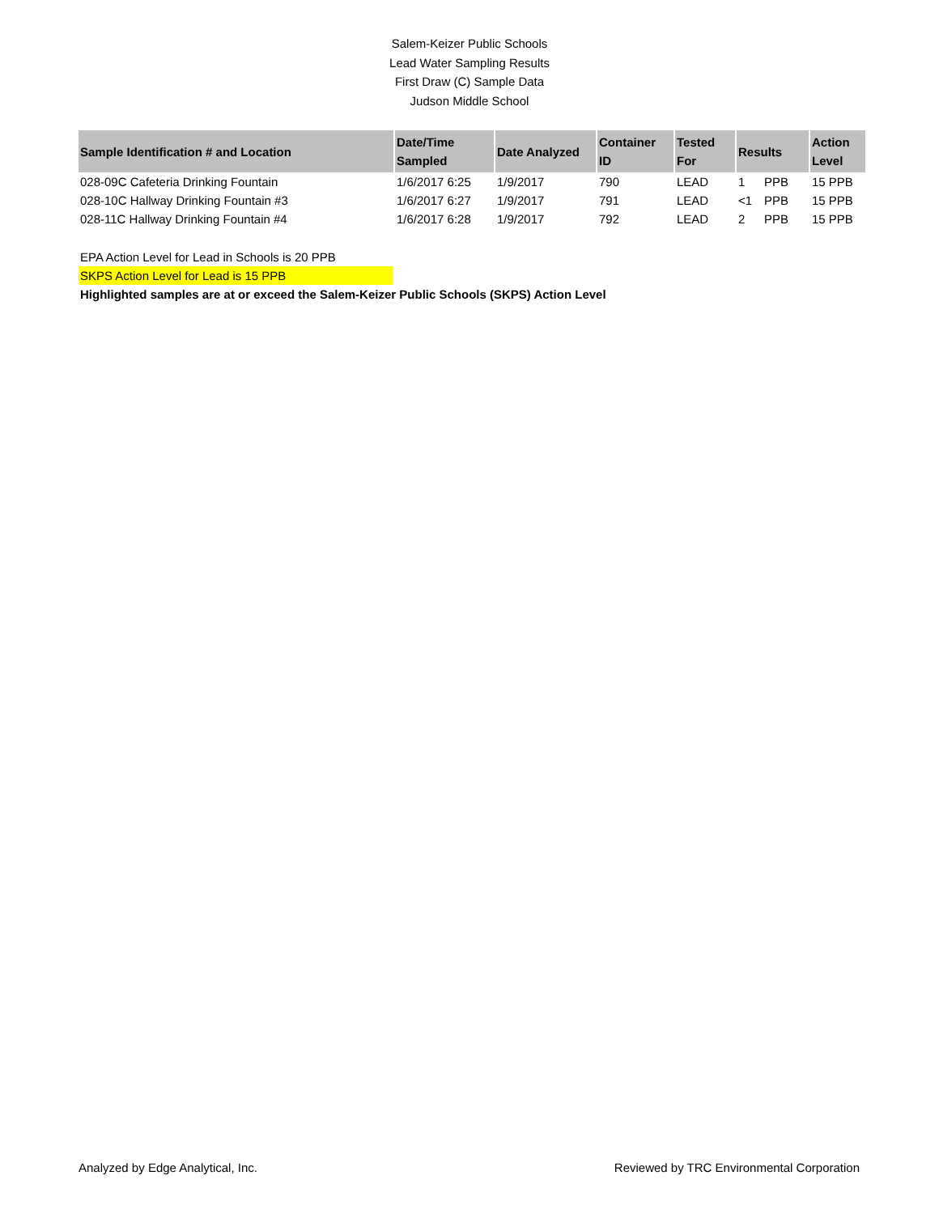Salem-Keizer Public Schools
Lead Water Sampling Results
First Draw (C) Sample Data
Judson Middle School
| Sample Identification # and Location | Date/Time Sampled | Date Analyzed | Container ID | Tested For | Results | | Action Level |
| --- | --- | --- | --- | --- | --- | --- | --- |
| 028-09C Cafeteria Drinking Fountain | 1/6/2017 6:25 | 1/9/2017 | 790 | LEAD | 1 | PPB | 15 PPB |
| 028-10C Hallway Drinking Fountain #3 | 1/6/2017 6:27 | 1/9/2017 | 791 | LEAD | <1 | PPB | 15 PPB |
| 028-11C Hallway Drinking Fountain #4 | 1/6/2017 6:28 | 1/9/2017 | 792 | LEAD | 2 | PPB | 15 PPB |
EPA Action Level for Lead in Schools is 20 PPB
SKPS Action Level for Lead is 15 PPB
Highlighted samples are at or exceed the Salem-Keizer Public Schools (SKPS) Action Level
Analyzed by Edge Analytical, Inc. Reviewed by TRC Environmental Corporation